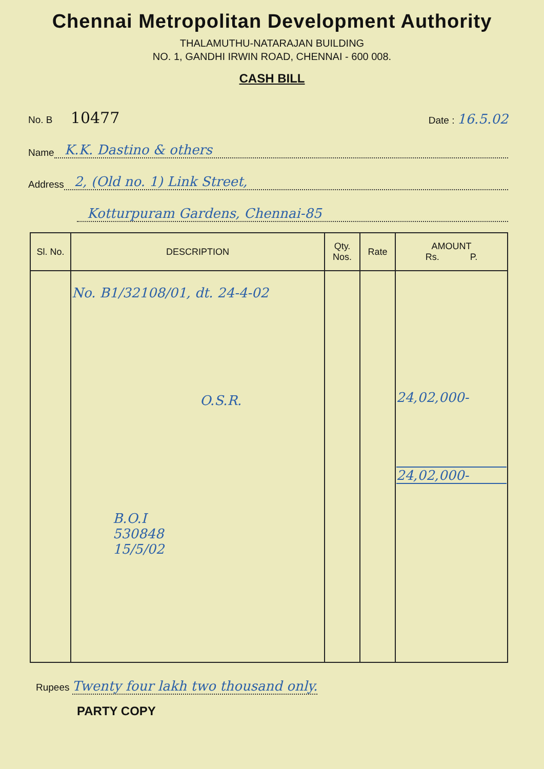Chennai Metropolitan Development Authority
THALAMUTHU-NATARAJAN BUILDING
NO. 1, GANDHI IRWIN ROAD, CHENNAI - 600 008.
CASH BILL
No. B 10477 Date : 16.5.02
Name K.K. Dastino & others
Address 2, (Old no. 1) Link Street,
Kotturpuram Gardens, Chennai-85
| Sl. No. | DESCRIPTION | Qty. Nos. | Rate | AMOUNT Rs. P. |
| --- | --- | --- | --- | --- |
| | No. B1/32108/01, dt. 24-4-02 O.S.R. B.O.I 530848 15/5/02 | | | 24,02,000- 24,02,000- |
Rupees Twenty four lakh two thousand only.
PARTY COPY